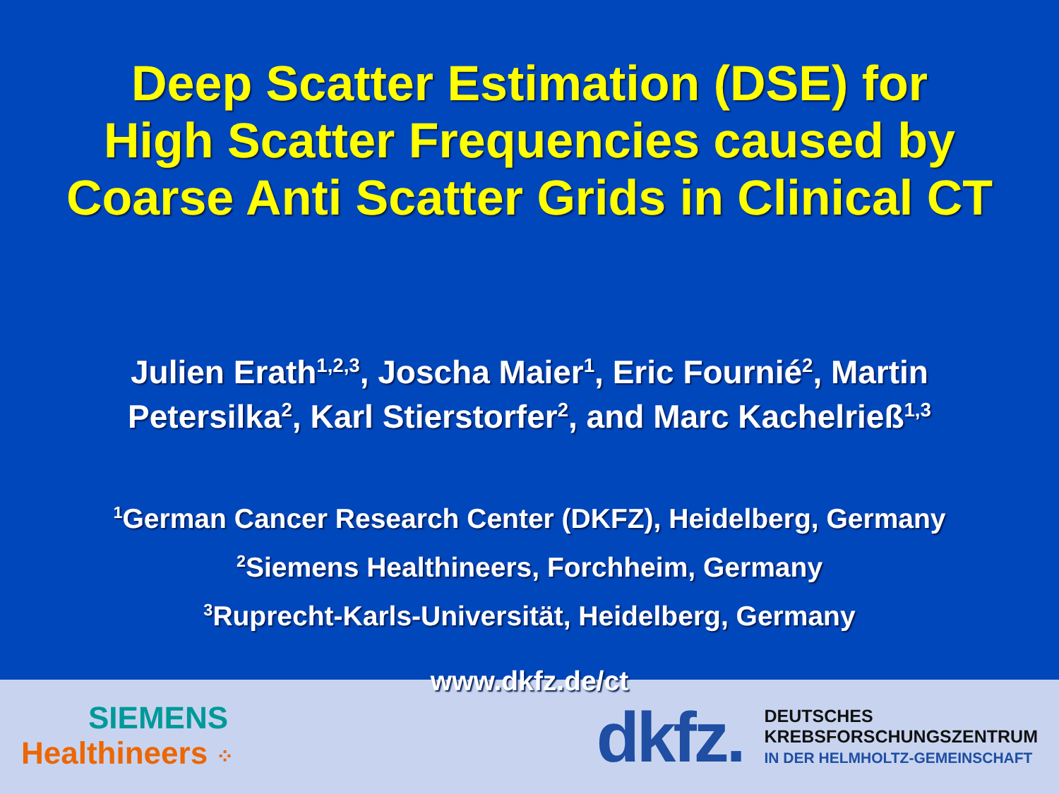Deep Scatter Estimation (DSE) for
High Scatter Frequencies caused by
Coarse Anti Scatter Grids in Clinical CT
Julien Erath<sup>1,2,3</sup>, Joscha Maier<sup>1</sup>, Eric Fournié<sup>2</sup>, Martin
Petersilka<sup>2</sup>, Karl Stierstorfer<sup>2</sup>, and Marc Kachelrieß<sup>1,3</sup>
<sup>1</sup> German Cancer Research Center (DKFZ), Heidelberg, Germany
<sup>2</sup> Siemens Healthineers, Forchheim, Germany
<sup>3</sup> Ruprecht-Karls-Universität, Heidelberg, Germany
www.dkfz.de/ct
SIEMENS
Healthineers ⁘
dkfz.
DEUTSCHES
KREBSFORSCHUNGSZENTRUM
IN DER HELMHOLTZ-GEMEINSCHAFT